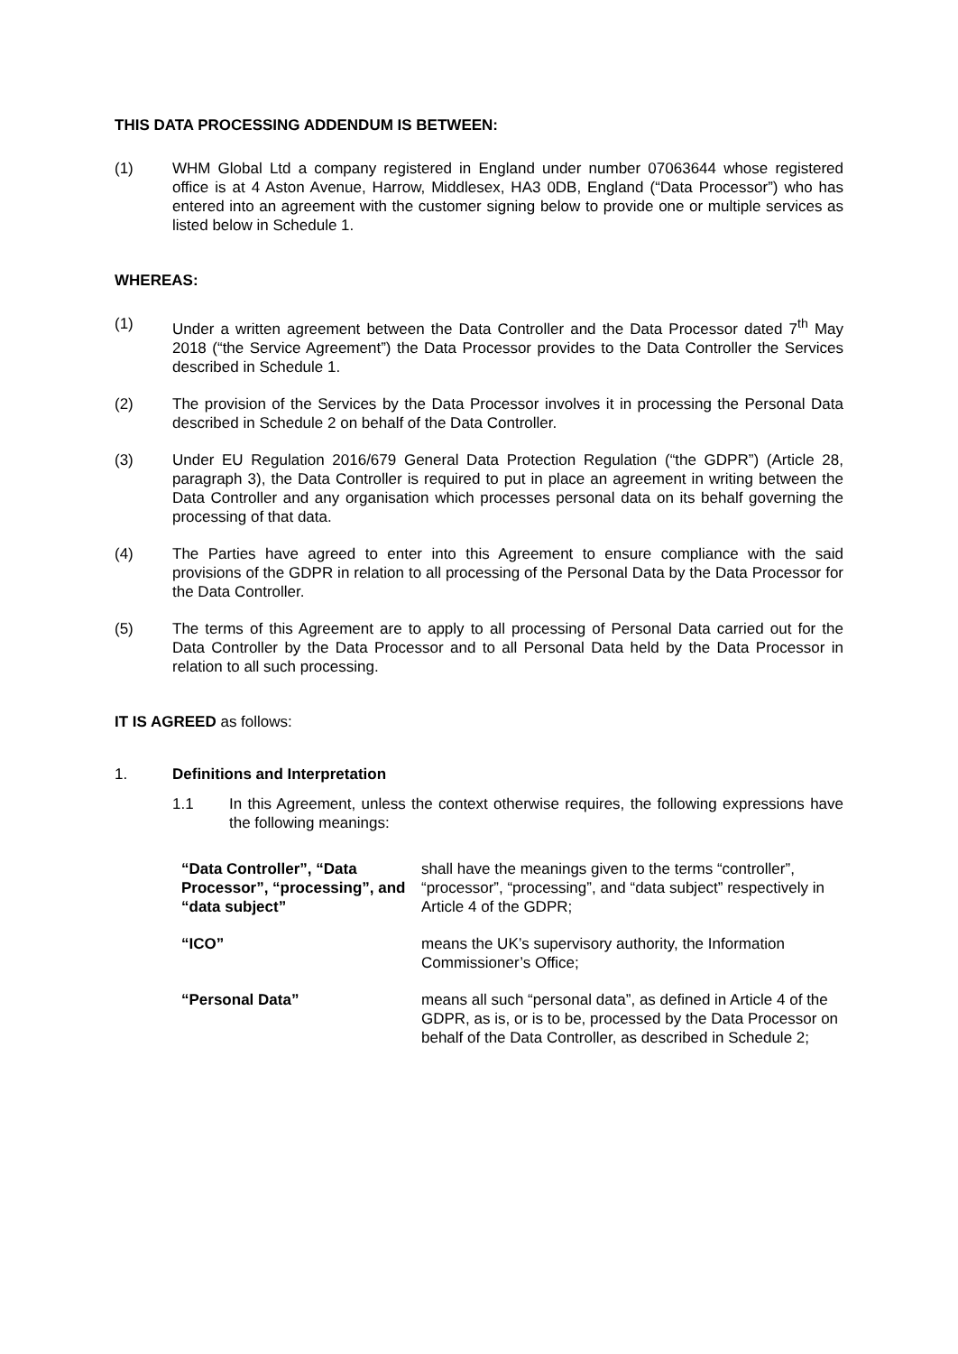THIS DATA PROCESSING ADDENDUM IS BETWEEN:
(1) WHM Global Ltd a company registered in England under number 07063644 whose registered office is at 4 Aston Avenue, Harrow, Middlesex, HA3 0DB, England (“Data Processor”) who has entered into an agreement with the customer signing below to provide one or multiple services as listed below in Schedule 1.
WHEREAS:
(1) Under a written agreement between the Data Controller and the Data Processor dated 7<sup>th</sup> May 2018 (“the Service Agreement”) the Data Processor provides to the Data Controller the Services described in Schedule 1.
(2) The provision of the Services by the Data Processor involves it in processing the Personal Data described in Schedule 2 on behalf of the Data Controller.
(3) Under EU Regulation 2016/679 General Data Protection Regulation (“the GDPR”) (Article 28, paragraph 3), the Data Controller is required to put in place an agreement in writing between the Data Controller and any organisation which processes personal data on its behalf governing the processing of that data.
(4) The Parties have agreed to enter into this Agreement to ensure compliance with the said provisions of the GDPR in relation to all processing of the Personal Data by the Data Processor for the Data Controller.
(5) The terms of this Agreement are to apply to all processing of Personal Data carried out for the Data Controller by the Data Processor and to all Personal Data held by the Data Processor in relation to all such processing.
IT IS AGREED as follows:
1. Definitions and Interpretation
1.1 In this Agreement, unless the context otherwise requires, the following expressions have the following meanings:
| “Data Controller”, “Data Processor”, “processing”, and “data subject” | shall have the meanings given to the terms “controller”, “processor”, “processing”, and “data subject” respectively in Article 4 of the GDPR; |
| “ICO” | means the UK’s supervisory authority, the Information Commissioner’s Office; |
| “Personal Data” | means all such “personal data”, as defined in Article 4 of the GDPR, as is, or is to be, processed by the Data Processor on behalf of the Data Controller, as described in Schedule 2; |